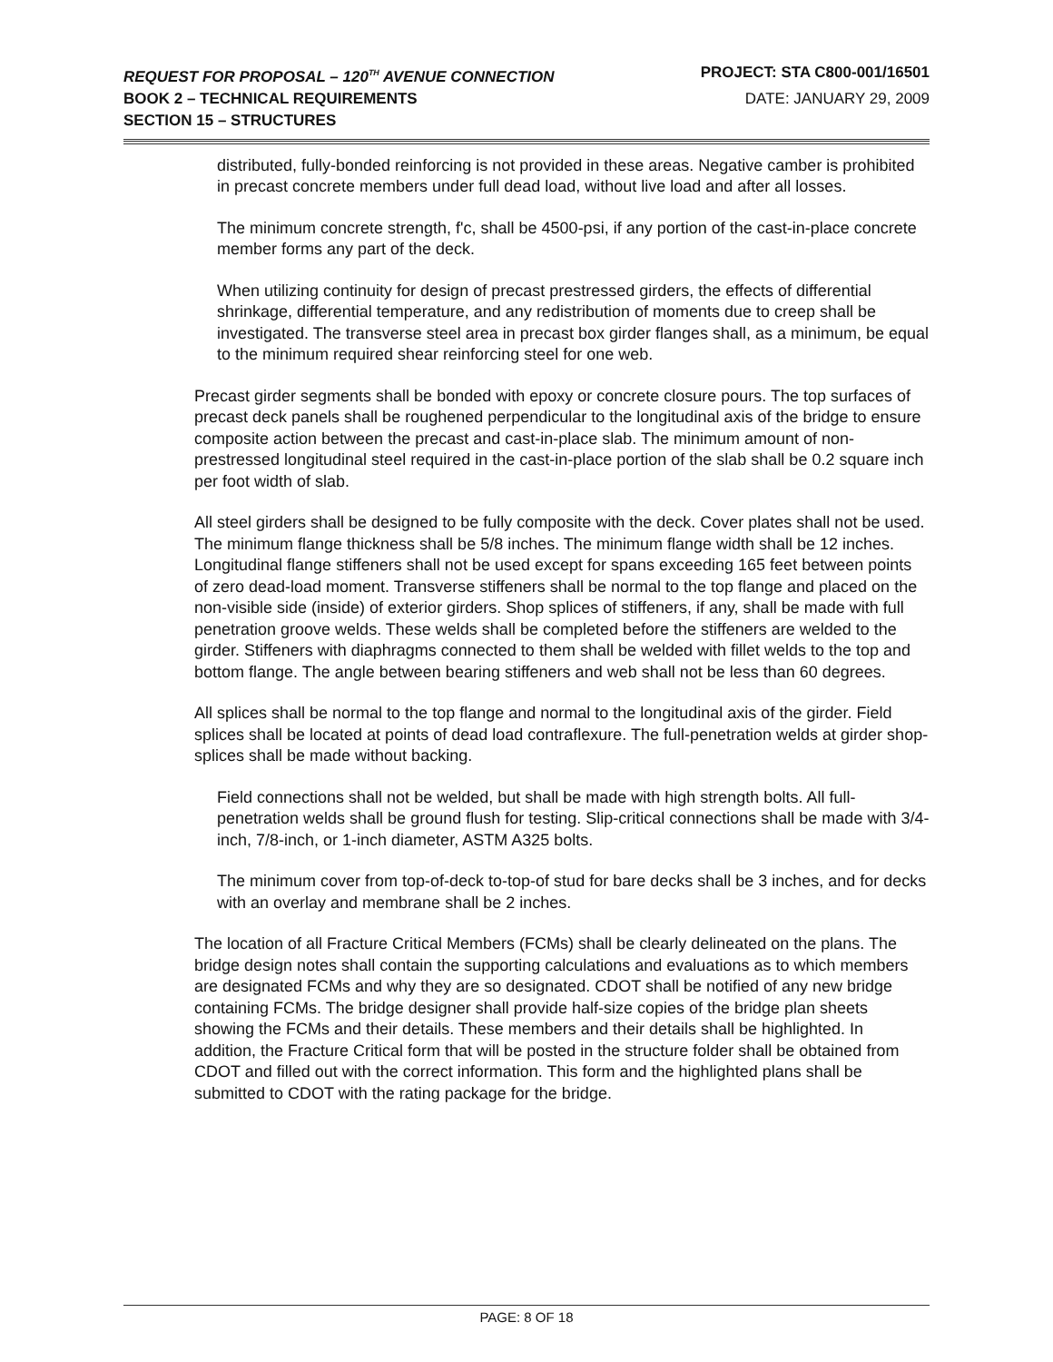REQUEST FOR PROPOSAL – 120<sup>TH</sup> AVENUE CONNECTION PROJECT: STA C800-001/16501
BOOK 2 – TECHNICAL REQUIREMENTS DATE: JANUARY 29, 2009
SECTION 15 – STRUCTURES
distributed, fully-bonded reinforcing is not provided in these areas. Negative camber is prohibited in precast concrete members under full dead load, without live load and after all losses.
The minimum concrete strength, f'c, shall be 4500-psi, if any portion of the cast-in-place concrete member forms any part of the deck.
When utilizing continuity for design of precast prestressed girders, the effects of differential shrinkage, differential temperature, and any redistribution of moments due to creep shall be investigated. The transverse steel area in precast box girder flanges shall, as a minimum, be equal to the minimum required shear reinforcing steel for one web.
Precast girder segments shall be bonded with epoxy or concrete closure pours. The top surfaces of precast deck panels shall be roughened perpendicular to the longitudinal axis of the bridge to ensure composite action between the precast and cast-in-place slab. The minimum amount of non-prestressed longitudinal steel required in the cast-in-place portion of the slab shall be 0.2 square inch per foot width of slab.
All steel girders shall be designed to be fully composite with the deck. Cover plates shall not be used. The minimum flange thickness shall be 5/8 inches. The minimum flange width shall be 12 inches. Longitudinal flange stiffeners shall not be used except for spans exceeding 165 feet between points of zero dead-load moment. Transverse stiffeners shall be normal to the top flange and placed on the non-visible side (inside) of exterior girders. Shop splices of stiffeners, if any, shall be made with full penetration groove welds. These welds shall be completed before the stiffeners are welded to the girder. Stiffeners with diaphragms connected to them shall be welded with fillet welds to the top and bottom flange. The angle between bearing stiffeners and web shall not be less than 60 degrees.
All splices shall be normal to the top flange and normal to the longitudinal axis of the girder. Field splices shall be located at points of dead load contraflexure. The full-penetration welds at girder shop-splices shall be made without backing.
Field connections shall not be welded, but shall be made with high strength bolts. All full-penetration welds shall be ground flush for testing. Slip-critical connections shall be made with 3/4-inch, 7/8-inch, or 1-inch diameter, ASTM A325 bolts.
The minimum cover from top-of-deck to-top-of stud for bare decks shall be 3 inches, and for decks with an overlay and membrane shall be 2 inches.
The location of all Fracture Critical Members (FCMs) shall be clearly delineated on the plans. The bridge design notes shall contain the supporting calculations and evaluations as to which members are designated FCMs and why they are so designated. CDOT shall be notified of any new bridge containing FCMs. The bridge designer shall provide half-size copies of the bridge plan sheets showing the FCMs and their details. These members and their details shall be highlighted. In addition, the Fracture Critical form that will be posted in the structure folder shall be obtained from CDOT and filled out with the correct information. This form and the highlighted plans shall be submitted to CDOT with the rating package for the bridge.
PAGE: 8 OF 18